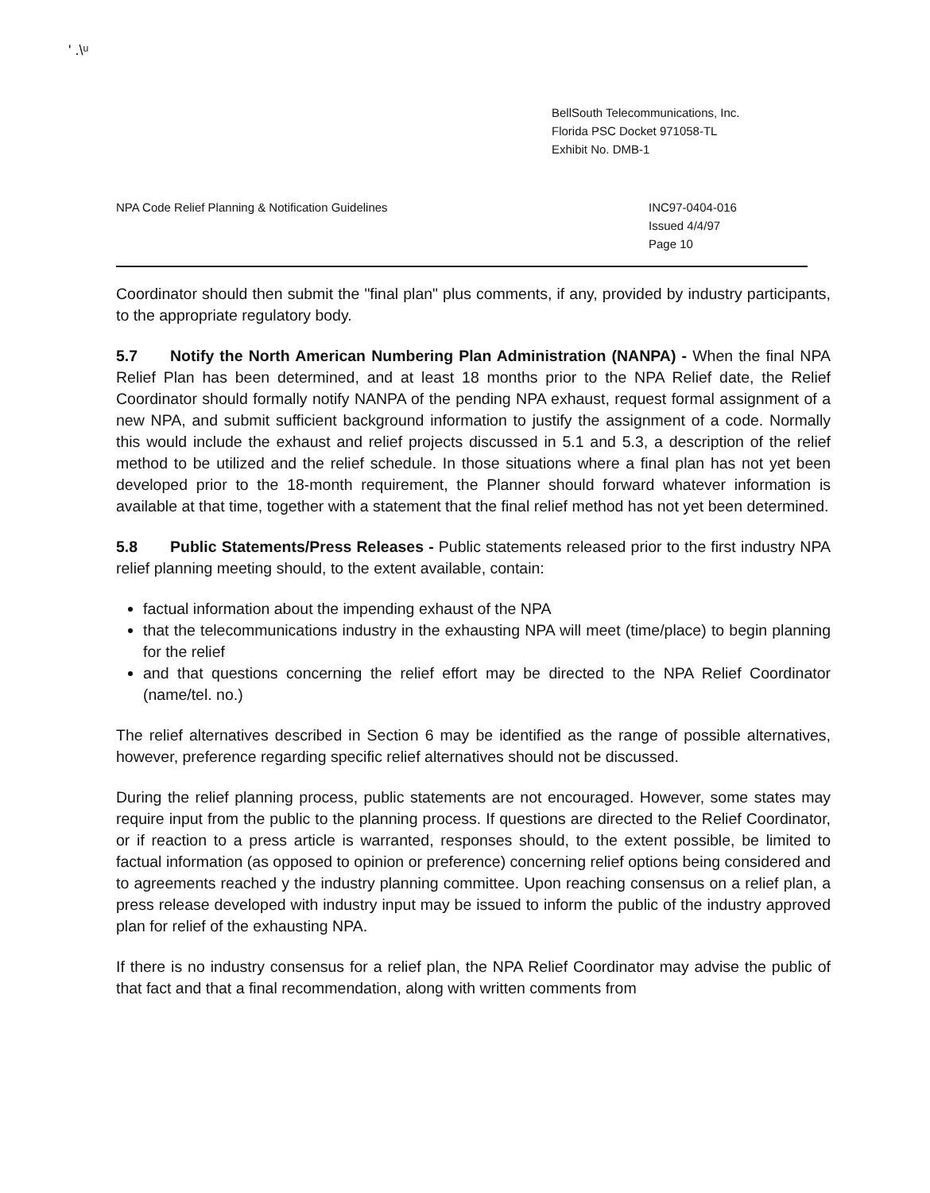' .\ᵘ
BellSouth Telecommunications, Inc.
Florida PSC Docket 971058-TL
Exhibit No. DMB-1
NPA Code Relief Planning & Notification Guidelines
INC97-0404-016
Issued 4/4/97
Page 10
Coordinator should then submit the "final plan" plus comments, if any, provided by industry participants, to the appropriate regulatory body.
5.7 Notify the North American Numbering Plan Administration (NANPA) - When the final NPA Relief Plan has been determined, and at least 18 months prior to the NPA Relief date, the Relief Coordinator should formally notify NANPA of the pending NPA exhaust, request formal assignment of a new NPA, and submit sufficient background information to justify the assignment of a code. Normally this would include the exhaust and relief projects discussed in 5.1 and 5.3, a description of the relief method to be utilized and the relief schedule. In those situations where a final plan has not yet been developed prior to the 18-month requirement, the Planner should forward whatever information is available at that time, together with a statement that the final relief method has not yet been determined.
5.8 Public Statements/Press Releases - Public statements released prior to the first industry NPA relief planning meeting should, to the extent available, contain:
factual information about the impending exhaust of the NPA
that the telecommunications industry in the exhausting NPA will meet (time/place) to begin planning for the relief
and that questions concerning the relief effort may be directed to the NPA Relief Coordinator (name/tel. no.)
The relief alternatives described in Section 6 may be identified as the range of possible alternatives, however, preference regarding specific relief alternatives should not be discussed.
During the relief planning process, public statements are not encouraged. However, some states may require input from the public to the planning process. If questions are directed to the Relief Coordinator, or if reaction to a press article is warranted, responses should, to the extent possible, be limited to factual information (as opposed to opinion or preference) concerning relief options being considered and to agreements reached y the industry planning committee. Upon reaching consensus on a relief plan, a press release developed with industry input may be issued to inform the public of the industry approved plan for relief of the exhausting NPA.
If there is no industry consensus for a relief plan, the NPA Relief Coordinator may advise the public of that fact and that a final recommendation, along with written comments from